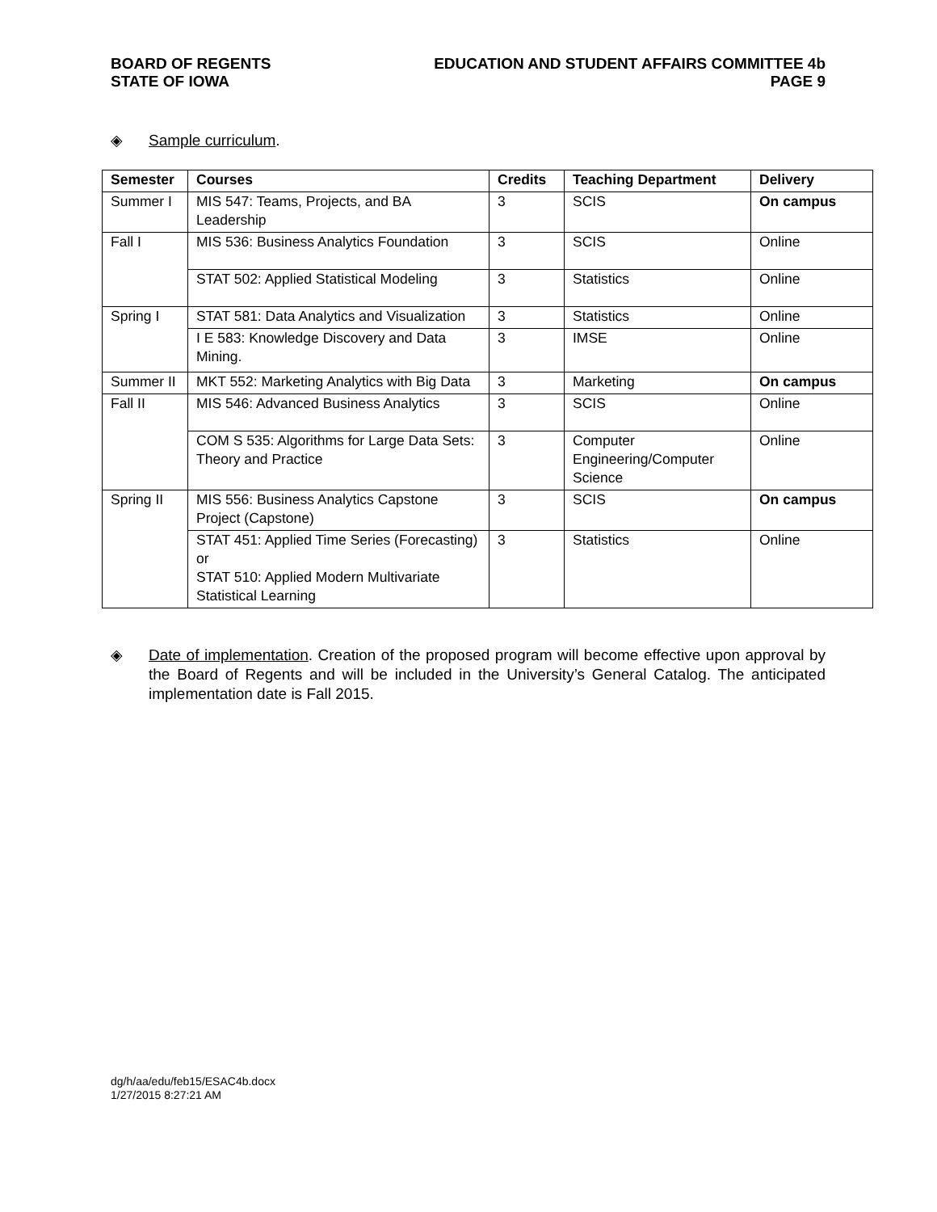BOARD OF REGENTS
STATE OF IOWA
EDUCATION AND STUDENT AFFAIRS COMMITTEE 4b
PAGE 9
◈ Sample curriculum.
| Semester | Courses | Credits | Teaching Department | Delivery |
| --- | --- | --- | --- | --- |
| Summer I | MIS 547: Teams, Projects, and BA Leadership | 3 | SCIS | On campus |
| Fall I | MIS 536: Business Analytics Foundation | 3 | SCIS | Online |
| | STAT 502: Applied Statistical Modeling | 3 | Statistics | Online |
| Spring I | STAT 581: Data Analytics and Visualization | 3 | Statistics | Online |
| | I E 583: Knowledge Discovery and Data Mining. | 3 | IMSE | Online |
| Summer II | MKT 552: Marketing Analytics with Big Data | 3 | Marketing | On campus |
| Fall II | MIS 546: Advanced Business Analytics | 3 | SCIS | Online |
| | COM S 535: Algorithms for Large Data Sets: Theory and Practice | 3 | Computer Engineering/Computer Science | Online |
| Spring II | MIS 556: Business Analytics Capstone Project (Capstone) | 3 | SCIS | On campus |
| | STAT 451: Applied Time Series (Forecasting) or STAT 510: Applied Modern Multivariate Statistical Learning | 3 | Statistics | Online |
◈ Date of implementation. Creation of the proposed program will become effective upon approval by the Board of Regents and will be included in the University’s General Catalog. The anticipated implementation date is Fall 2015.
dg/h/aa/edu/feb15/ESAC4b.docx
1/27/2015 8:27:21 AM